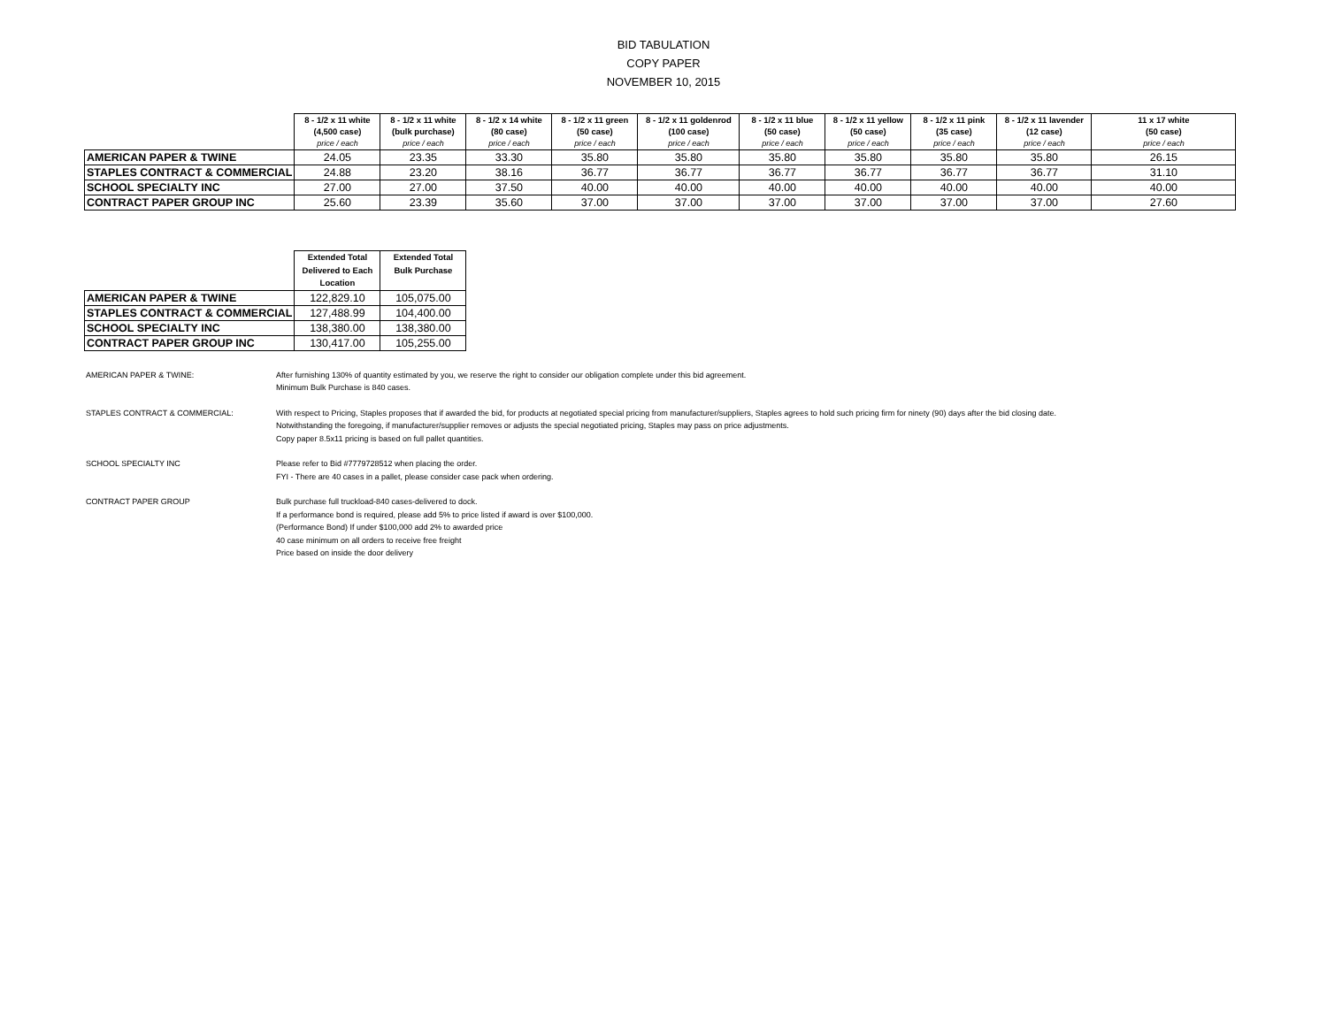BID TABULATION
COPY PAPER
NOVEMBER 10, 2015
| | 8 - 1/2 x 11 white (4,500 case) price / each | 8 - 1/2 x 11 white (bulk purchase) price / each | 8 - 1/2 x 14 white (80 case) price / each | 8 - 1/2 x 11 green (50 case) price / each | 8 - 1/2 x 11 goldenrod (100 case) price / each | 8 - 1/2 x 11 blue (50 case) price / each | 8 - 1/2 x 11 yellow (50 case) price / each | 8 - 1/2 x 11 pink (35 case) price / each | 8 - 1/2 x 11 lavender (12 case) price / each | 11 x 17 white (50 case) price / each |
| --- | --- | --- | --- | --- | --- | --- | --- | --- | --- | --- |
| AMERICAN PAPER & TWINE | 24.05 | 23.35 | 33.30 | 35.80 | 35.80 | 35.80 | 35.80 | 35.80 | 35.80 | 26.15 |
| STAPLES CONTRACT & COMMERCIAL | 24.88 | 23.20 | 38.16 | 36.77 | 36.77 | 36.77 | 36.77 | 36.77 | 36.77 | 31.10 |
| SCHOOL SPECIALTY INC | 27.00 | 27.00 | 37.50 | 40.00 | 40.00 | 40.00 | 40.00 | 40.00 | 40.00 | 40.00 |
| CONTRACT PAPER GROUP INC | 25.60 | 23.39 | 35.60 | 37.00 | 37.00 | 37.00 | 37.00 | 37.00 | 37.00 | 27.60 |
| | Extended Total Delivered to Each Location | Extended Total Bulk Purchase |
| --- | --- | --- |
| AMERICAN PAPER & TWINE | 122,829.10 | 105,075.00 |
| STAPLES CONTRACT & COMMERCIAL | 127,488.99 | 104,400.00 |
| SCHOOL SPECIALTY INC | 138,380.00 | 138,380.00 |
| CONTRACT PAPER GROUP INC | 130,417.00 | 105,255.00 |
AMERICAN PAPER & TWINE: After furnishing 130% of quantity estimated by you, we reserve the right to consider our obligation complete under this bid agreement.
Minimum Bulk Purchase is 840 cases.
STAPLES CONTRACT & COMMERCIAL: With respect to Pricing, Staples proposes that if awarded the bid, for products at negotiated special pricing from manufacturer/suppliers, Staples agrees to hold such pricing firm for ninety (90) days after the bid closing date. Notwithstanding the foregoing, if manufacturer/supplier removes or adjusts the special negotiated pricing, Staples may pass on price adjustments.
Copy paper 8.5x11 pricing is based on full pallet quantities.
SCHOOL SPECIALTY INC Please refer to Bid #7779728512 when placing the order.
FYI - There are 40 cases in a pallet, please consider case pack when ordering.
CONTRACT PAPER GROUP Bulk purchase full truckload-840 cases-delivered to dock.
If a performance bond is required, please add 5% to price listed if award is over $100,000.
(Performance Bond) If under $100,000 add 2% to awarded price
40 case minimum on all orders to receive free freight
Price based on inside the door delivery